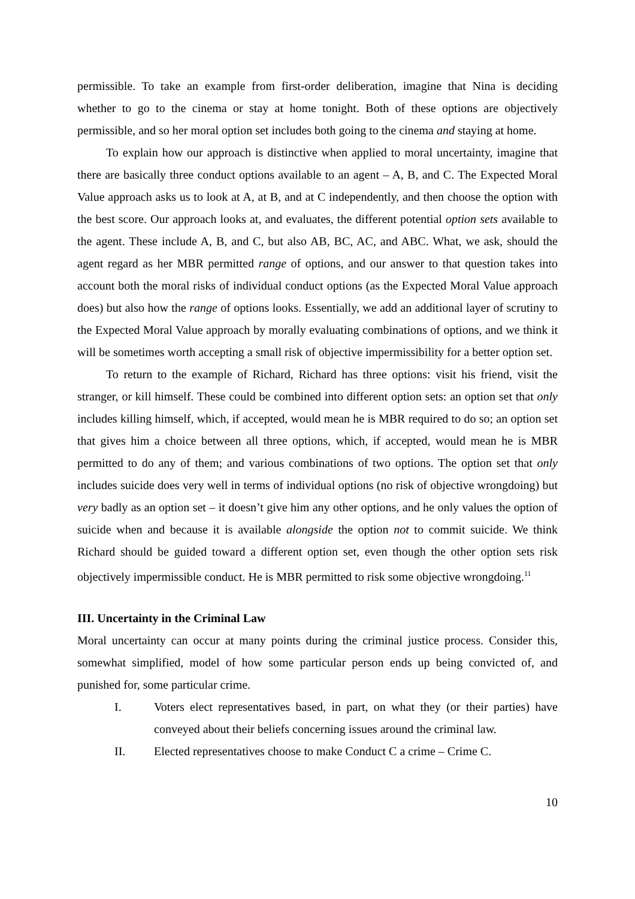permissible. To take an example from first-order deliberation, imagine that Nina is deciding whether to go to the cinema or stay at home tonight. Both of these options are objectively permissible, and so her moral option set includes both going to the cinema and staying at home.
To explain how our approach is distinctive when applied to moral uncertainty, imagine that there are basically three conduct options available to an agent – A, B, and C. The Expected Moral Value approach asks us to look at A, at B, and at C independently, and then choose the option with the best score. Our approach looks at, and evaluates, the different potential option sets available to the agent. These include A, B, and C, but also AB, BC, AC, and ABC. What, we ask, should the agent regard as her MBR permitted range of options, and our answer to that question takes into account both the moral risks of individual conduct options (as the Expected Moral Value approach does) but also how the range of options looks. Essentially, we add an additional layer of scrutiny to the Expected Moral Value approach by morally evaluating combinations of options, and we think it will be sometimes worth accepting a small risk of objective impermissibility for a better option set.
To return to the example of Richard, Richard has three options: visit his friend, visit the stranger, or kill himself. These could be combined into different option sets: an option set that only includes killing himself, which, if accepted, would mean he is MBR required to do so; an option set that gives him a choice between all three options, which, if accepted, would mean he is MBR permitted to do any of them; and various combinations of two options. The option set that only includes suicide does very well in terms of individual options (no risk of objective wrongdoing) but very badly as an option set – it doesn’t give him any other options, and he only values the option of suicide when and because it is available alongside the option not to commit suicide. We think Richard should be guided toward a different option set, even though the other option sets risk objectively impermissible conduct. He is MBR permitted to risk some objective wrongdoing.<sup>11</sup>
III. Uncertainty in the Criminal Law
Moral uncertainty can occur at many points during the criminal justice process. Consider this, somewhat simplified, model of how some particular person ends up being convicted of, and punished for, some particular crime.
I. Voters elect representatives based, in part, on what they (or their parties) have conveyed about their beliefs concerning issues around the criminal law.
II. Elected representatives choose to make Conduct C a crime – Crime C.
10